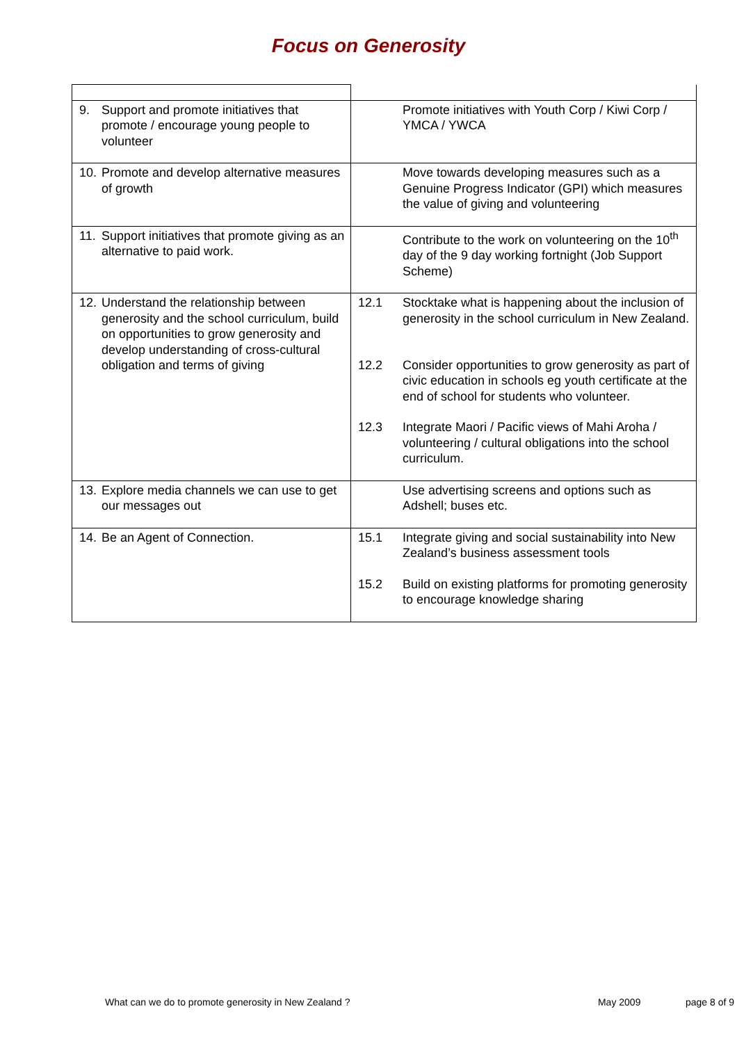Focus on Generosity
| 9. Support and promote initiatives that promote / encourage young people to volunteer | Promote initiatives with Youth Corp / Kiwi Corp / YMCA / YWCA |
| 10. Promote and develop alternative measures of growth | Move towards developing measures such as a Genuine Progress Indicator (GPI) which measures the value of giving and volunteering |
| 11. Support initiatives that promote giving as an alternative to paid work. | Contribute to the work on volunteering on the 10<sup>th</sup> day of the 9 day working fortnight (Job Support Scheme) |
| 12. Understand the relationship between generosity and the school curriculum, build on opportunities to grow generosity and develop understanding of cross-cultural obligation and terms of giving | 12.1 Stocktake what is happening about the inclusion of generosity in the school curriculum in New Zealand. |
| | 12.2 Consider opportunities to grow generosity as part of civic education in schools eg youth certificate at the end of school for students who volunteer. |
| | 12.3 Integrate Maori / Pacific views of Mahi Aroha / volunteering / cultural obligations into the school curriculum. |
| 13. Explore media channels we can use to get our messages out | Use advertising screens and options such as Adshell; buses etc. |
| 14. Be an Agent of Connection. | 15.1 Integrate giving and social sustainability into New Zealand’s business assessment tools |
| | 15.2 Build on existing platforms for promoting generosity to encourage knowledge sharing |
What can we do to promote generosity in New Zealand ? May 2009 page 8 of 9